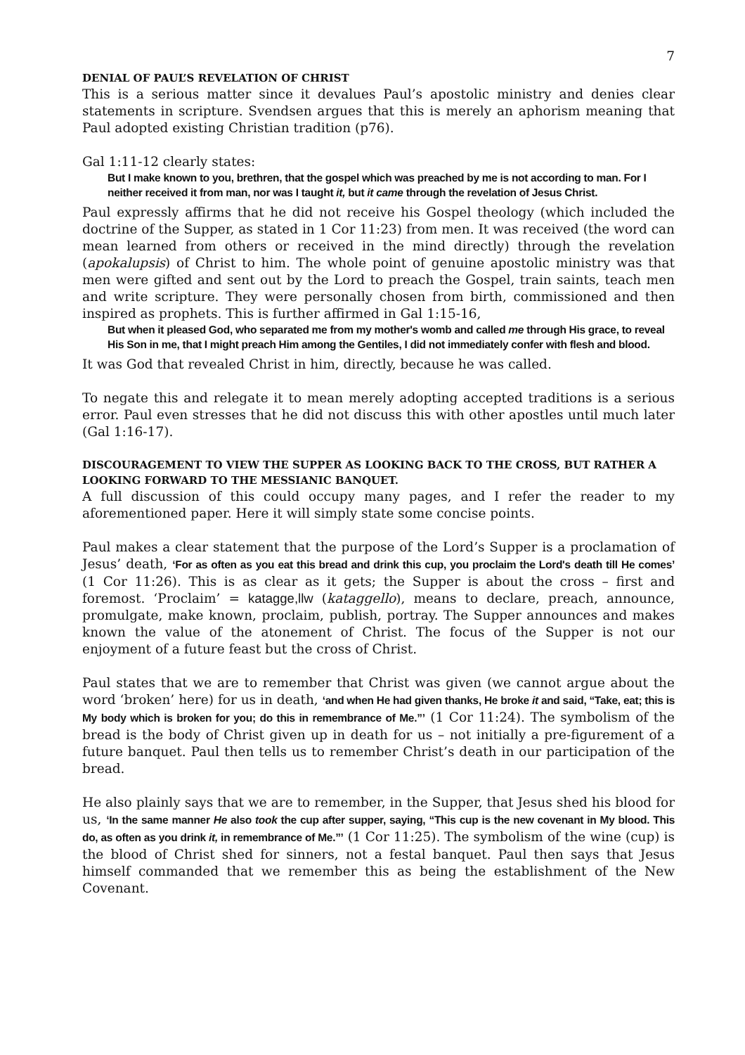7
DENIAL OF PAUL’S REVELATION OF CHRIST
This is a serious matter since it devalues Paul’s apostolic ministry and denies clear statements in scripture. Svendsen argues that this is merely an aphorism meaning that Paul adopted existing Christian tradition (p76).
Gal 1:11-12 clearly states:
But I make known to you, brethren, that the gospel which was preached by me is not according to man. For I neither received it from man, nor was I taught it, but it came through the revelation of Jesus Christ.
Paul expressly affirms that he did not receive his Gospel theology (which included the doctrine of the Supper, as stated in 1 Cor 11:23) from men. It was received (the word can mean learned from others or received in the mind directly) through the revelation (apokalupsis) of Christ to him. The whole point of genuine apostolic ministry was that men were gifted and sent out by the Lord to preach the Gospel, train saints, teach men and write scripture. They were personally chosen from birth, commissioned and then inspired as prophets. This is further affirmed in Gal 1:15-16,
But when it pleased God, who separated me from my mother's womb and called me through His grace, to reveal His Son in me, that I might preach Him among the Gentiles, I did not immediately confer with flesh and blood.
It was God that revealed Christ in him, directly, because he was called.
To negate this and relegate it to mean merely adopting accepted traditions is a serious error. Paul even stresses that he did not discuss this with other apostles until much later (Gal 1:16-17).
DISCOURAGEMENT TO VIEW THE SUPPER AS LOOKING BACK TO THE CROSS, BUT RATHER A LOOKING FORWARD TO THE MESSIANIC BANQUET.
A full discussion of this could occupy many pages, and I refer the reader to my aforementioned paper. Here it will simply state some concise points.
Paul makes a clear statement that the purpose of the Lord’s Supper is a proclamation of Jesus’ death, ‘For as often as you eat this bread and drink this cup, you proclaim the Lord's death till He comes’ (1 Cor 11:26). This is as clear as it gets; the Supper is about the cross – first and foremost. ‘Proclaim’ = katagge,llw (kataggello), means to declare, preach, announce, promulgate, make known, proclaim, publish, portray. The Supper announces and makes known the value of the atonement of Christ. The focus of the Supper is not our enjoyment of a future feast but the cross of Christ.
Paul states that we are to remember that Christ was given (we cannot argue about the word ‘broken’ here) for us in death, ‘and when He had given thanks, He broke it and said, “Take, eat; this is My body which is broken for you; do this in remembrance of Me.”’ (1 Cor 11:24). The symbolism of the bread is the body of Christ given up in death for us – not initially a pre-figurement of a future banquet. Paul then tells us to remember Christ’s death in our participation of the bread.
He also plainly says that we are to remember, in the Supper, that Jesus shed his blood for us, ‘In the same manner He also took the cup after supper, saying, “This cup is the new covenant in My blood. This do, as often as you drink it, in remembrance of Me.”’ (1 Cor 11:25). The symbolism of the wine (cup) is the blood of Christ shed for sinners, not a festal banquet. Paul then says that Jesus himself commanded that we remember this as being the establishment of the New Covenant.